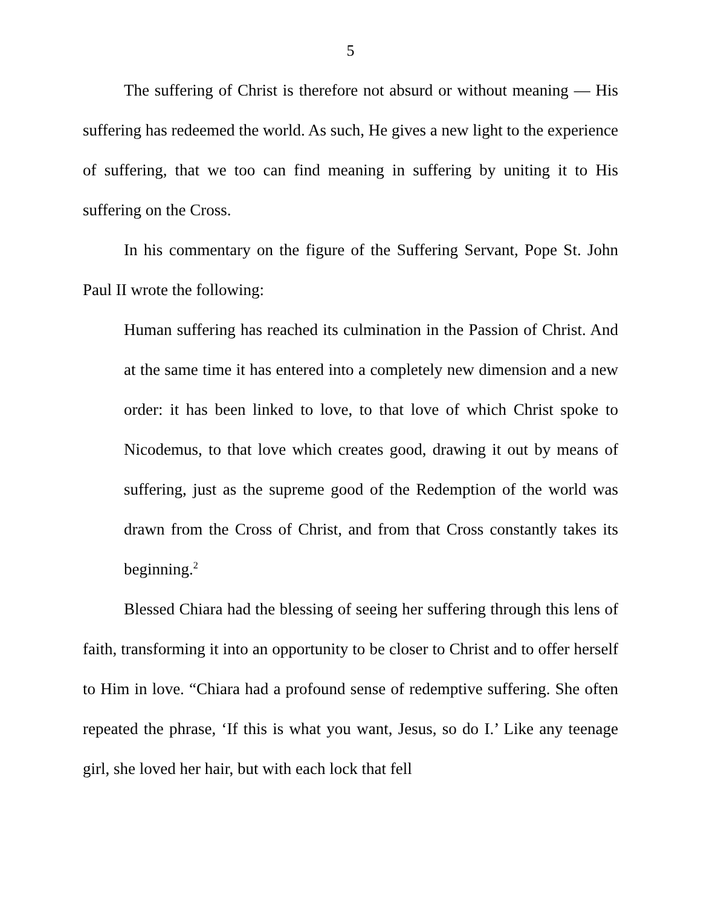5
The suffering of Christ is therefore not absurd or without meaning — His suffering has redeemed the world. As such, He gives a new light to the experience of suffering, that we too can find meaning in suffering by uniting it to His suffering on the Cross.
In his commentary on the figure of the Suffering Servant, Pope St. John Paul II wrote the following:
Human suffering has reached its culmination in the Passion of Christ. And at the same time it has entered into a completely new dimension and a new order: it has been linked to love, to that love of which Christ spoke to Nicodemus, to that love which creates good, drawing it out by means of suffering, just as the supreme good of the Redemption of the world was drawn from the Cross of Christ, and from that Cross constantly takes its beginning.<sup>2</sup>
Blessed Chiara had the blessing of seeing her suffering through this lens of faith, transforming it into an opportunity to be closer to Christ and to offer herself to Him in love. “Chiara had a profound sense of redemptive suffering. She often repeated the phrase, ‘If this is what you want, Jesus, so do I.’ Like any teenage girl, she loved her hair, but with each lock that fell